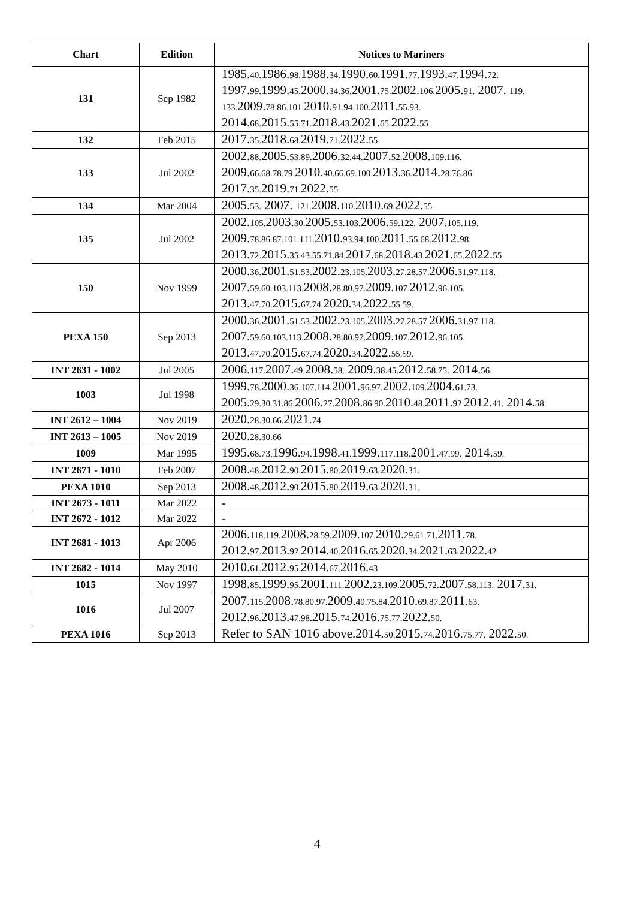| Chart | Edition | Notices to Mariners |
| --- | --- | --- |
| 131 | Sep 1982 | 1985. 40. 1986. 98. 1988. 34. 1990. 60. 1991. 77. 1993. 47. 1994. 72. 1997. 99. 1999. 45. 2000. 34.36. 2001. 75. 2002. 106. 2005. 91. 2007. 119. 133. 2009. 78.86.101. 2010. 91.94.100. 2011. 55.93. 2014. 68. 2015. 55.71. 2018. 43. 2021. 65. 2022. 55 |
| 132 | Feb 2015 | 2017. 35. 2018. 68. 2019. 71. 2022. 55 |
| 133 | Jul 2002 | 2002. 88. 2005. 53.89. 2006. 32.44. 2007. 52. 2008. 109.116. 2009. 66.68.78.79. 2010. 40.66.69.100. 2013. 36. 2014. 28.76.86. 2017. 35. 2019. 71. 2022. 55 |
| 134 | Mar 2004 | 2005. 53. 2007. 121. 2008. 110. 2010. 69. 2022. 55 |
| 135 | Jul 2002 | 2002. 105. 2003. 30. 2005. 53.103. 2006. 59.122. 2007. 105.119. 2009. 78.86.87.101.111. 2010. 93.94.100. 2011. 55.68. 2012. 98. 2013. 72. 2015. 35.43.55.71.84. 2017. 68. 2018. 43. 2021. 65. 2022. 55 |
| 150 | Nov 1999 | 2000. 36. 2001. 51.53. 2002. 23.105. 2003. 27.28.57. 2006. 31.97.118. 2007. 59.60.103.113. 2008. 28.80.97. 2009. 107. 2012. 96.105. 2013. 47.70. 2015. 67.74. 2020. 34. 2022. 55.59. |
| PEXA 150 | Sep 2013 | 2000. 36. 2001. 51.53. 2002. 23.105. 2003. 27.28.57. 2006. 31.97.118. 2007. 59.60.103.113. 2008. 28.80.97. 2009. 107. 2012. 96.105. 2013. 47.70. 2015. 67.74. 2020. 34. 2022. 55.59. |
| INT 2631 - 1002 | Jul 2005 | 2006. 117. 2007. 49. 2008. 58. 2009. 38.45. 2012. 58.75. 2014. 56. |
| 1003 | Jul 1998 | 1999. 78. 2000. 36.107.114. 2001. 96.97. 2002. 109. 2004. 61.73. 2005. 29.30.31.86. 2006. 27. 2008. 86.90. 2010. 48. 2011. 92. 2012. 41. 2014. 58. |
| INT 2612 – 1004 | Nov 2019 | 2020. 28.30.66. 2021. 74 |
| INT 2613 – 1005 | Nov 2019 | 2020. 28.30.66 |
| 1009 | Mar 1995 | 1995. 68.73. 1996. 94. 1998. 41. 1999. 117.118. 2001. 47.99. 2014. 59. |
| INT 2671 - 1010 | Feb 2007 | 2008. 48. 2012. 90. 2015. 80. 2019. 63. 2020. 31. |
| PEXA 1010 | Sep 2013 | 2008. 48. 2012. 90. 2015. 80. 2019. 63. 2020. 31. |
| INT 2673 - 1011 | Mar 2022 | - |
| INT 2672 - 1012 | Mar 2022 | - |
| INT 2681 - 1013 | Apr 2006 | 2006. 118.119. 2008. 28.59. 2009. 107. 2010. 29.61.71. 2011. 78. 2012. 97. 2013. 92. 2014. 40. 2016. 65. 2020. 34. 2021. 63. 2022. 42 |
| INT 2682 - 1014 | May 2010 | 2010. 61. 2012. 95. 2014. 67. 2016. 43 |
| 1015 | Nov 1997 | 1998. 85. 1999. 95. 2001. 111. 2002. 23.109. 2005. 72. 2007. 58.113. 2017. 31. |
| 1016 | Jul 2007 | 2007. 115. 2008. 78.80.97. 2009. 40.75.84. 2010. 69.87. 2011. 63. 2012. 96. 2013. 47.98. 2015. 74. 2016. 75.77. 2022. 50. |
| PEXA 1016 | Sep 2013 | Refer to SAN 1016 above.2014. 50. 2015. 74. 2016. 75.77. 2022. 50. |
4